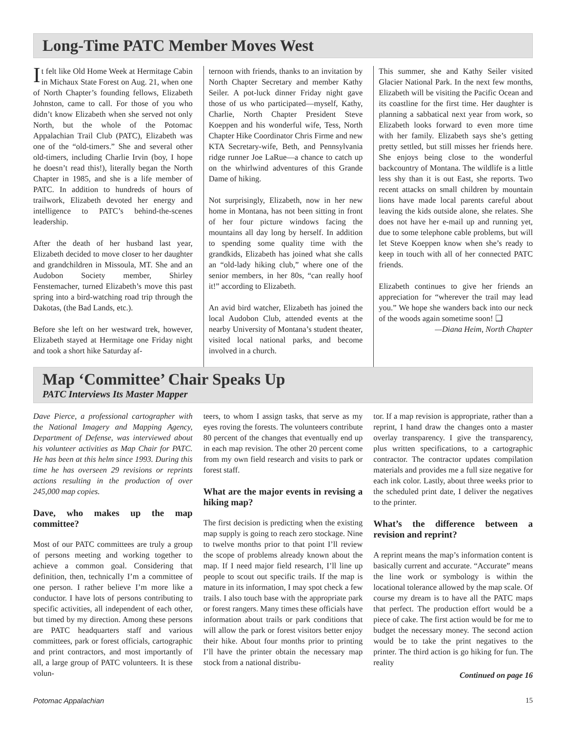Long-Time PATC Member Moves West
It felt like Old Home Week at Hermitage Cabin in Michaux State Forest on Aug. 21, when one of North Chapter’s founding fellows, Elizabeth Johnston, came to call. For those of you who didn’t know Elizabeth when she served not only North, but the whole of the Potomac Appalachian Trail Club (PATC), Elizabeth was one of the “old-timers.” She and several other old-timers, including Charlie Irvin (boy, I hope he doesn’t read this!), literally began the North Chapter in 1985, and she is a life member of PATC. In addition to hundreds of hours of trailwork, Elizabeth devoted her energy and intelligence to PATC’s behind-the-scenes leadership.
After the death of her husband last year, Elizabeth decided to move closer to her daughter and grandchildren in Missoula, MT. She and an Audobon Society member, Shirley Fenstemacher, turned Elizabeth’s move this past spring into a bird-watching road trip through the Dakotas, (the Bad Lands, etc.).
Before she left on her westward trek, however, Elizabeth stayed at Hermitage one Friday night and took a short hike Saturday af-
ternoon with friends, thanks to an invitation by North Chapter Secretary and member Kathy Seiler. A pot-luck dinner Friday night gave those of us who participated—myself, Kathy, Charlie, North Chapter President Steve Koeppen and his wonderful wife, Tess, North Chapter Hike Coordinator Chris Firme and new KTA Secretary-wife, Beth, and Pennsylvania ridge runner Joe LaRue—a chance to catch up on the whirlwind adventures of this Grande Dame of hiking.
Not surprisingly, Elizabeth, now in her new home in Montana, has not been sitting in front of her four picture windows facing the mountains all day long by herself. In addition to spending some quality time with the grandkids, Elizabeth has joined what she calls an “old-lady hiking club,” where one of the senior members, in her 80s, “can really hoof it!” according to Elizabeth.
An avid bird watcher, Elizabeth has joined the local Audobon Club, attended events at the nearby University of Montana’s student theater, visited local national parks, and become involved in a church.
This summer, she and Kathy Seiler visited Glacier National Park. In the next few months, Elizabeth will be visiting the Pacific Ocean and its coastline for the first time. Her daughter is planning a sabbatical next year from work, so Elizabeth looks forward to even more time with her family. Elizabeth says she’s getting pretty settled, but still misses her friends here. She enjoys being close to the wonderful backcountry of Montana. The wildlife is a little less shy than it is out East, she reports. Two recent attacks on small children by mountain lions have made local parents careful about leaving the kids outside alone, she relates. She does not have her e-mail up and running yet, due to some telephone cable problems, but will let Steve Koeppen know when she’s ready to keep in touch with all of her connected PATC friends.
Elizabeth continues to give her friends an appreciation for “wherever the trail may lead you.” We hope she wanders back into our neck of the woods again sometime soon! ❑
—Diana Heim, North Chapter
Map ‘Committee’ Chair Speaks Up
PATC Interviews Its Master Mapper
Dave Pierce, a professional cartographer with the National Imagery and Mapping Agency, Department of Defense, was interviewed about his volunteer activities as Map Chair for PATC. He has been at this helm since 1993. During this time he has overseen 29 revisions or reprints actions resulting in the production of over 245,000 map copies.
Dave, who makes up the map committee?
Most of our PATC committees are truly a group of persons meeting and working together to achieve a common goal. Considering that definition, then, technically I’m a committee of one person. I rather believe I’m more like a conductor. I have lots of persons contributing to specific activities, all independent of each other, but timed by my direction. Among these persons are PATC headquarters staff and various committees, park or forest officials, cartographic and print contractors, and most importantly of all, a large group of PATC volunteers. It is these volun-
teers, to whom I assign tasks, that serve as my eyes roving the forests. The volunteers contribute 80 percent of the changes that eventually end up in each map revision. The other 20 percent come from my own field research and visits to park or forest staff.
What are the major events in revising a hiking map?
The first decision is predicting when the existing map supply is going to reach zero stockage. Nine to twelve months prior to that point I’ll review the scope of problems already known about the map. If I need major field research, I’ll line up people to scout out specific trails. If the map is mature in its information, I may spot check a few trails. I also touch base with the appropriate park or forest rangers. Many times these officials have information about trails or park conditions that will allow the park or forest visitors better enjoy their hike. About four months prior to printing I’ll have the printer obtain the necessary map stock from a national distribu-
tor. If a map revision is appropriate, rather than a reprint, I hand draw the changes onto a master overlay transparency. I give the transparency, plus written specifications, to a cartographic contractor. The contractor updates compilation materials and provides me a full size negative for each ink color. Lastly, about three weeks prior to the scheduled print date, I deliver the negatives to the printer.
What’s the difference between a revision and reprint?
A reprint means the map’s information content is basically current and accurate. “Accurate” means the line work or symbology is within the locational tolerance allowed by the map scale. Of course my dream is to have all the PATC maps that perfect. The production effort would be a piece of cake. The first action would be for me to budget the necessary money. The second action would be to take the print negatives to the printer. The third action is go hiking for fun. The reality
Continued on page 16
Potomac Appalachian 15